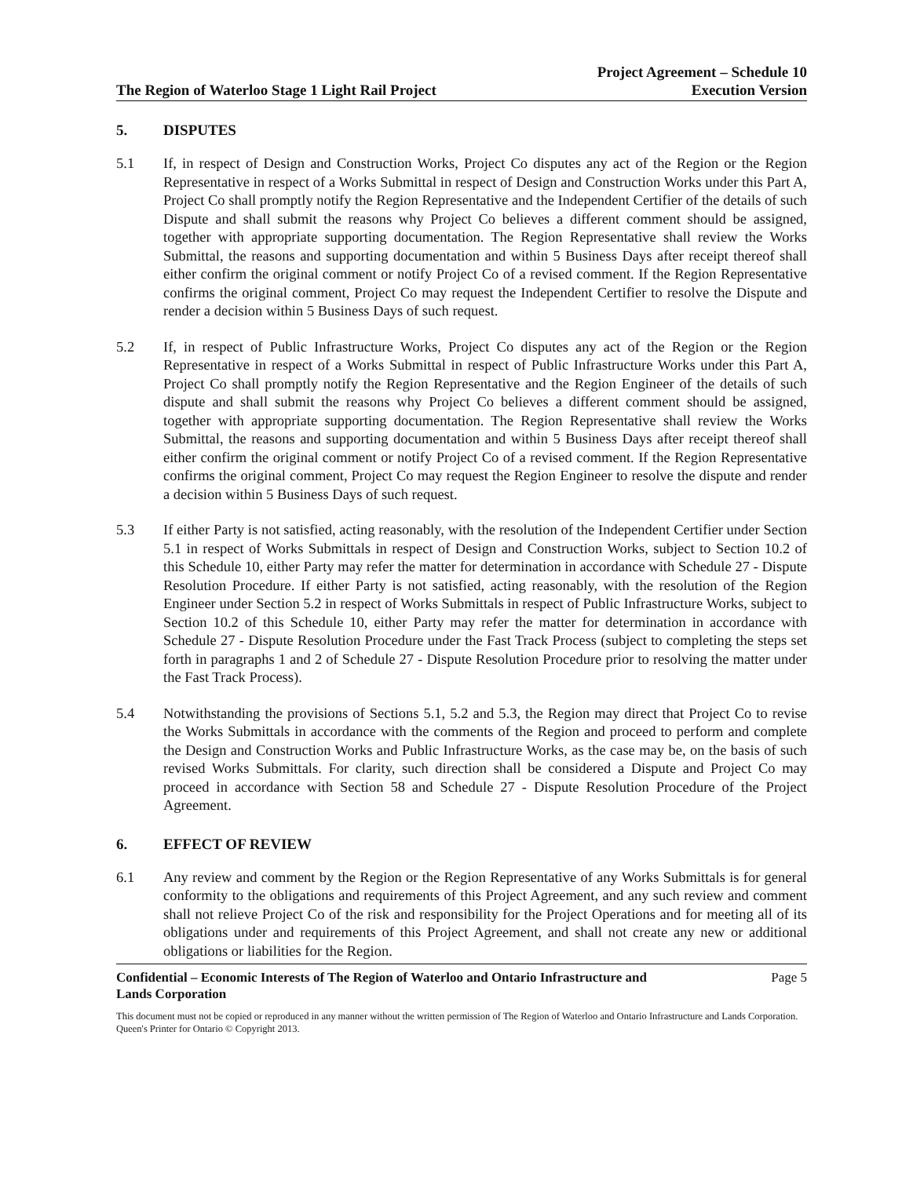The Region of Waterloo Stage 1 Light Rail Project Project Agreement – Schedule 10
Execution Version
5. DISPUTES
5.1 If, in respect of Design and Construction Works, Project Co disputes any act of the Region or the Region Representative in respect of a Works Submittal in respect of Design and Construction Works under this Part A, Project Co shall promptly notify the Region Representative and the Independent Certifier of the details of such Dispute and shall submit the reasons why Project Co believes a different comment should be assigned, together with appropriate supporting documentation. The Region Representative shall review the Works Submittal, the reasons and supporting documentation and within 5 Business Days after receipt thereof shall either confirm the original comment or notify Project Co of a revised comment. If the Region Representative confirms the original comment, Project Co may request the Independent Certifier to resolve the Dispute and render a decision within 5 Business Days of such request.
5.2 If, in respect of Public Infrastructure Works, Project Co disputes any act of the Region or the Region Representative in respect of a Works Submittal in respect of Public Infrastructure Works under this Part A, Project Co shall promptly notify the Region Representative and the Region Engineer of the details of such dispute and shall submit the reasons why Project Co believes a different comment should be assigned, together with appropriate supporting documentation. The Region Representative shall review the Works Submittal, the reasons and supporting documentation and within 5 Business Days after receipt thereof shall either confirm the original comment or notify Project Co of a revised comment. If the Region Representative confirms the original comment, Project Co may request the Region Engineer to resolve the dispute and render a decision within 5 Business Days of such request.
5.3 If either Party is not satisfied, acting reasonably, with the resolution of the Independent Certifier under Section 5.1 in respect of Works Submittals in respect of Design and Construction Works, subject to Section 10.2 of this Schedule 10, either Party may refer the matter for determination in accordance with Schedule 27 - Dispute Resolution Procedure. If either Party is not satisfied, acting reasonably, with the resolution of the Region Engineer under Section 5.2 in respect of Works Submittals in respect of Public Infrastructure Works, subject to Section 10.2 of this Schedule 10, either Party may refer the matter for determination in accordance with Schedule 27 - Dispute Resolution Procedure under the Fast Track Process (subject to completing the steps set forth in paragraphs 1 and 2 of Schedule 27 - Dispute Resolution Procedure prior to resolving the matter under the Fast Track Process).
5.4 Notwithstanding the provisions of Sections 5.1, 5.2 and 5.3, the Region may direct that Project Co to revise the Works Submittals in accordance with the comments of the Region and proceed to perform and complete the Design and Construction Works and Public Infrastructure Works, as the case may be, on the basis of such revised Works Submittals. For clarity, such direction shall be considered a Dispute and Project Co may proceed in accordance with Section 58 and Schedule 27 - Dispute Resolution Procedure of the Project Agreement.
6. EFFECT OF REVIEW
6.1 Any review and comment by the Region or the Region Representative of any Works Submittals is for general conformity to the obligations and requirements of this Project Agreement, and any such review and comment shall not relieve Project Co of the risk and responsibility for the Project Operations and for meeting all of its obligations under and requirements of this Project Agreement, and shall not create any new or additional obligations or liabilities for the Region.
Confidential – Economic Interests of The Region of Waterloo and Ontario Infrastructure and
Lands Corporation Page 5
This document must not be copied or reproduced in any manner without the written permission of The Region of Waterloo and Ontario Infrastructure and Lands Corporation. Queen's Printer for Ontario © Copyright 2013.